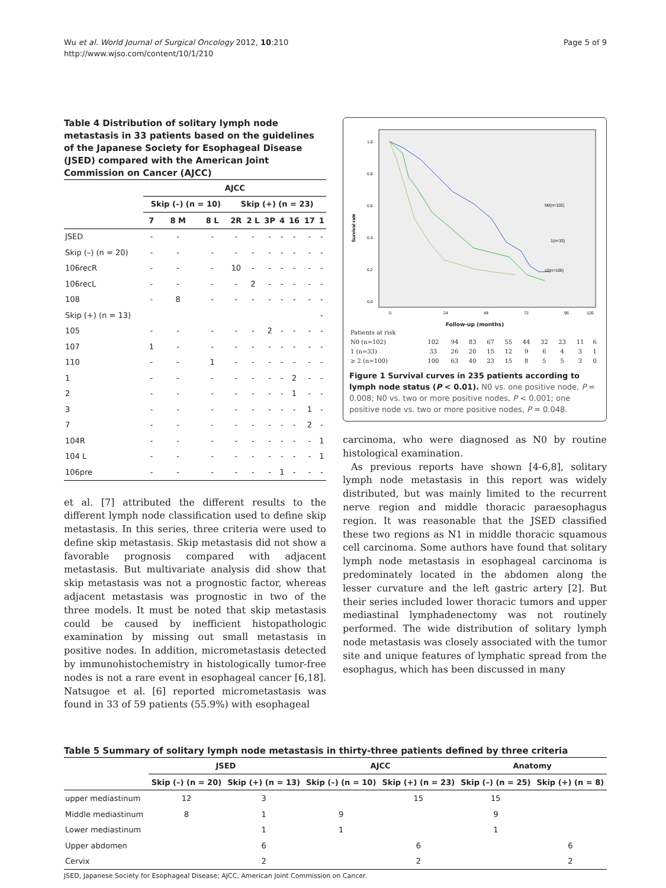Wu et al. World Journal of Surgical Oncology 2012, 10:210
http://www.wjso.com/content/10/1/210
Page 5 of 9
Table 4 Distribution of solitary lymph node metastasis in 33 patients based on the guidelines of the Japanese Society for Esophageal Disease (JSED) compared with the American Joint Commission on Cancer (AJCC)
| | AJCC | | | | | | | | | |
| --- | --- | --- | --- | --- | --- | --- | --- | --- | --- | --- |
| | Skip (–) (n = 10) | | | Skip (+) (n = 23) | | | | | | |
| | 7 | 8 M | 8 L | 2R | 2 L | 3P | 4 | 16 | 17 | 1 |
| JSED | - | - | - | - | - | - | - | - | - | - |
| Skip (–) (n = 20) | - | - | - | - | - | - | - | - | - | - |
| 106recR | - | - | - | 10 | - | - | - | - | - | - |
| 106recL | - | - | - | - | 2 | - | - | - | - | - |
| 108 | - | 8 | - | - | - | - | - | - | - | - |
| Skip (+) (n = 13) | | | | | | | | | | - |
| 105 | - | - | - | - | - | 2 | - | - | - | - |
| 107 | 1 | - | - | - | - | - | - | - | - | - |
| 110 | - | - | 1 | - | - | - | - | - | - | - |
| 1 | - | - | - | - | - | - | - | 2 | - | - |
| 2 | - | - | - | - | - | - | - | 1 | - | - |
| 3 | - | - | - | - | - | - | - | - | 1 | - |
| 7 | - | - | - | - | - | - | - | - | 2 | - |
| 104R | - | - | - | - | - | - | - | - | - | 1 |
| 104 L | - | - | - | - | - | - | - | - | - | 1 |
| 106pre | - | - | - | - | - | - | 1 | - | - | - |
et al. [7] attributed the different results to the different lymph node classification used to define skip metastasis. In this series, three criteria were used to define skip metastasis. Skip metastasis did not show a favorable prognosis compared with adjacent metastasis. But multivariate analysis did show that skip metastasis was not a prognostic factor, whereas adjacent metastasis was prognostic in two of the three models. It must be noted that skip metastasis could be caused by inefficient histopathologic examination by missing out small metastasis in positive nodes. In addition, micrometastasis detected by immunohistochemistry in histologically tumor-free nodes is not a rare event in esophageal cancer [6,18]. Natsugoe et al. [6] reported micrometastasis was found in 33 of 59 patients (55.9%) with esophageal
1.0
0.8
0.6
0.4
0.2
0.0
Survival rate
N0(n=102)
1(n=33)
≥2(n=100)
0
24
48
72
96
120
Follow-up (months)
| Patients at risk | | | | | | | | | | |
| N0 (n=102) | 102 | 94 | 83 | 67 | 55 | 44 | 32 | 23 | 11 | 6 |
| 1 (n=33) | 33 | 26 | 20 | 15 | 12 | 9 | 6 | 4 | 3 | 1 |
| ≥ 2 (n=100) | 100 | 63 | 40 | 23 | 15 | 8 | 5 | 5 | 3 | 0 |
Figure 1 Survival curves in 235 patients according to lymph node status (P < 0.01). N0 vs. one positive node, P = 0.008; N0 vs. two or more positive nodes, P < 0.001; one positive node vs. two or more positive nodes, P = 0.048.
carcinoma, who were diagnosed as N0 by routine histological examination.
As previous reports have shown [4-6,8], solitary lymph node metastasis in this report was widely distributed, but was mainly limited to the recurrent nerve region and middle thoracic paraesophagus region. It was reasonable that the JSED classified these two regions as N1 in middle thoracic squamous cell carcinoma. Some authors have found that solitary lymph node metastasis in esophageal carcinoma is predominately located in the abdomen along the lesser curvature and the left gastric artery [2]. But their series included lower thoracic tumors and upper mediastinal lymphadenectomy was not routinely performed. The wide distribution of solitary lymph node metastasis was closely associated with the tumor site and unique features of lymphatic spread from the esophagus, which has been discussed in many
Table 5 Summary of solitary lymph node metastasis in thirty-three patients defined by three criteria
| | JSED | | AJCC | | Anatomy | |
| --- | --- | --- | --- | --- | --- | --- |
| | Skip (–) (n = 20) | Skip (+) (n = 13) | Skip (–) (n = 10) | Skip (+) (n = 23) | Skip (–) (n = 25) | Skip (+) (n = 8) |
| upper mediastinum | 12 | 3 | | 15 | 15 | |
| Middle mediastinum | 8 | 1 | 9 | | 9 | |
| Lower mediastinum | | 1 | 1 | | 1 | |
| Upper abdomen | | 6 | | 6 | | 6 |
| Cervix | | 2 | | 2 | | 2 |
JSED, Japanese Society for Esophageal Disease; AJCC, American Joint Commission on Cancer.